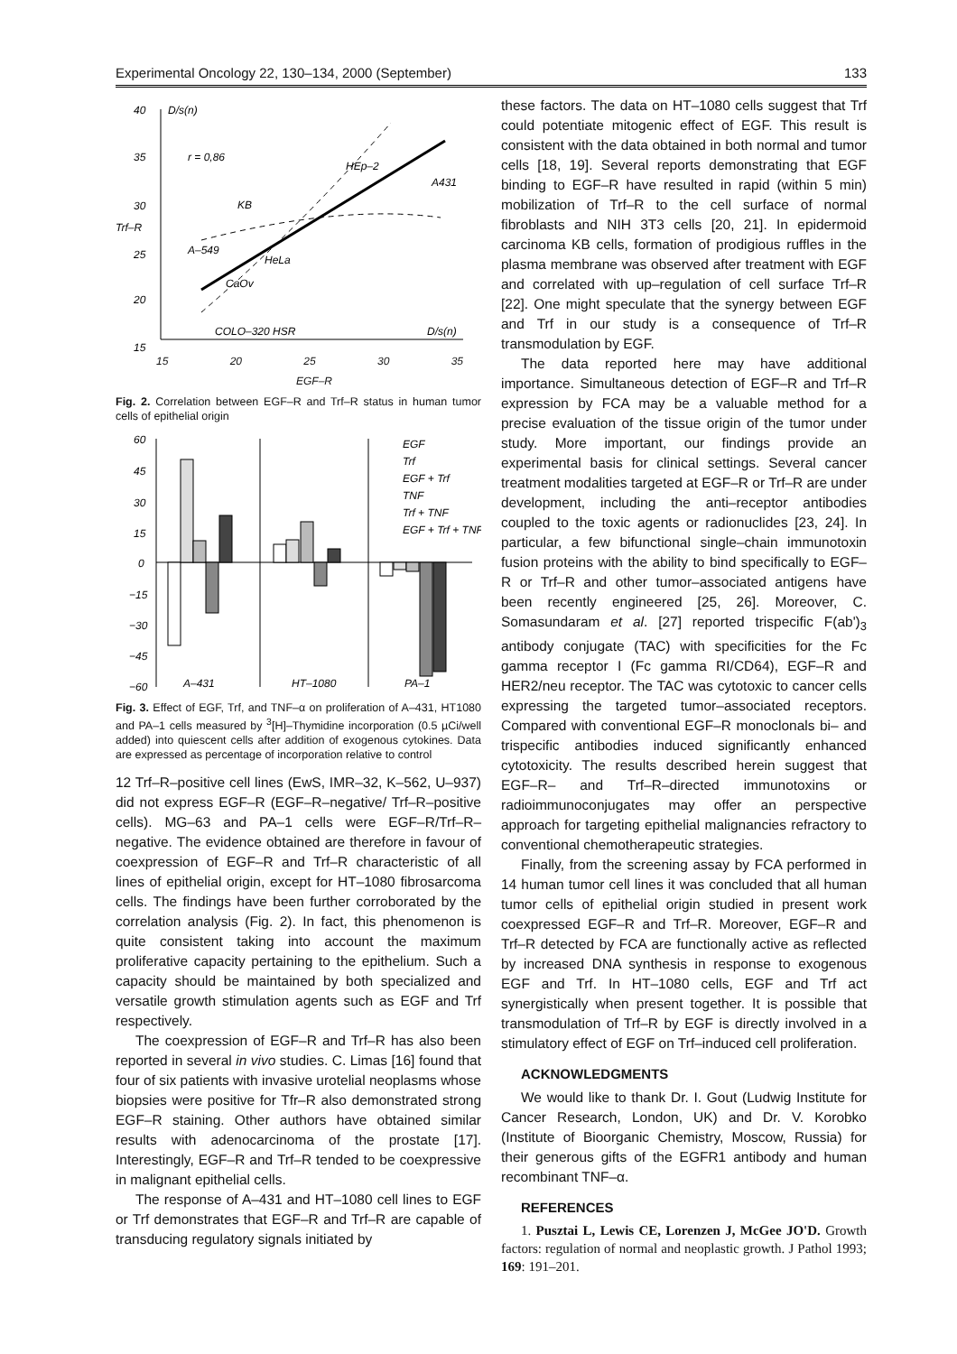Experimental Oncology 22, 130–134, 2000 (September) 133
40
35
30
25
20
15
D/s(n)
r = 0,86
Trf–R
HEp–2
A431
KB
A–549
HeLa
CaOv
COLO–320 HSR
D/s(n)
15 20 25 30 35
EGF–R
Fig. 2. Correlation between EGF–R and Trf–R status in human tumor cells of epithelial origin
60
45
30
15
0
−15
−30
−45
−60
A–431
HT–1080
PA–1
EGF
Trf
EGF + Trf
TNF
Trf + TNF
EGF + Trf + TNF
Fig. 3. Effect of EGF, Trf, and TNF–α on proliferation of A–431, HT1080 and PA–1 cells measured by <sup>3</sup>[H]–Thymidine incorporation (0.5 µCi/well added) into quiescent cells after addition of exogenous cytokines. Data are expressed as percentage of incorporation relative to control
12 Trf–R–positive cell lines (EwS, IMR–32, K–562, U–937) did not express EGF–R (EGF–R–negative/ Trf–R–positive cells). MG–63 and PA–1 cells were EGF–R/Trf–R–negative. The evidence obtained are therefore in favour of coexpression of EGF–R and Trf–R characteristic of all lines of epithelial origin, except for HT–1080 fibrosarcoma cells. The findings have been further corroborated by the correlation analysis (Fig. 2). In fact, this phenomenon is quite consistent taking into account the maximum proliferative capacity pertaining to the epithelium. Such a capacity should be maintained by both specialized and versatile growth stimulation agents such as EGF and Trf respectively.
The coexpression of EGF–R and Trf–R has also been reported in several in vivo studies. C. Limas [16] found that four of six patients with invasive urotelial neoplasms whose biopsies were positive for Tfr–R also demonstrated strong EGF–R staining. Other authors have obtained similar results with adenocarcinoma of the prostate [17]. Interestingly, EGF–R and Trf–R tended to be coexpressive in malignant epithelial cells.
The response of A–431 and HT–1080 cell lines to EGF or Trf demonstrates that EGF–R and Trf–R are capable of transducing regulatory signals initiated by
these factors. The data on HT–1080 cells suggest that Trf could potentiate mitogenic effect of EGF. This result is consistent with the data obtained in both normal and tumor cells [18, 19]. Several reports demonstrating that EGF binding to EGF–R have resulted in rapid (within 5 min) mobilization of Trf–R to the cell surface of normal fibroblasts and NIH 3T3 cells [20, 21]. In epidermoid carcinoma KB cells, formation of prodigious ruffles in the plasma membrane was observed after treatment with EGF and correlated with up–regulation of cell surface Trf–R [22]. One might speculate that the synergy between EGF and Trf in our study is a consequence of Trf–R transmodulation by EGF.
The data reported here may have additional importance. Simultaneous detection of EGF–R and Trf–R expression by FCA may be a valuable method for a precise evaluation of the tissue origin of the tumor under study. More important, our findings provide an experimental basis for clinical settings. Several cancer treatment modalities targeted at EGF–R or Trf–R are under development, including the anti–receptor antibodies coupled to the toxic agents or radionuclides [23, 24]. In particular, a few bifunctional single–chain immunotoxin fusion proteins with the ability to bind specifically to EGF–R or Trf–R and other tumor–associated antigens have been recently engineered [25, 26]. Moreover, C. Somasundaram et al. [27] reported trispecific F(ab')<sub>3</sub> antibody conjugate (TAC) with specificities for the Fc gamma receptor I (Fc gamma RI/CD64), EGF–R and HER2/neu receptor. The TAC was cytotoxic to cancer cells expressing the targeted tumor–associated receptors. Compared with conventional EGF–R monoclonals bi– and trispecific antibodies induced significantly enhanced cytotoxicity. The results described herein suggest that EGF–R– and Trf–R–directed immunotoxins or radioimmunoconjugates may offer an perspective approach for targeting epithelial malignancies refractory to conventional chemotherapeutic strategies.
Finally, from the screening assay by FCA performed in 14 human tumor cell lines it was concluded that all human tumor cells of epithelial origin studied in present work coexpressed EGF–R and Trf–R. Moreover, EGF–R and Trf–R detected by FCA are functionally active as reflected by increased DNA synthesis in response to exogenous EGF and Trf. In HT–1080 cells, EGF and Trf act synergistically when present together. It is possible that transmodulation of Trf–R by EGF is directly involved in a stimulatory effect of EGF on Trf–induced cell proliferation.
ACKNOWLEDGMENTS
We would like to thank Dr. I. Gout (Ludwig Institute for Cancer Research, London, UK) and Dr. V. Korobko (Institute of Bioorganic Chemistry, Moscow, Russia) for their generous gifts of the EGFR1 antibody and human recombinant TNF–α.
REFERENCES
1. Pusztai L, Lewis CE, Lorenzen J, McGee JO'D. Growth factors: regulation of normal and neoplastic growth. J Pathol 1993; 169: 191–201.